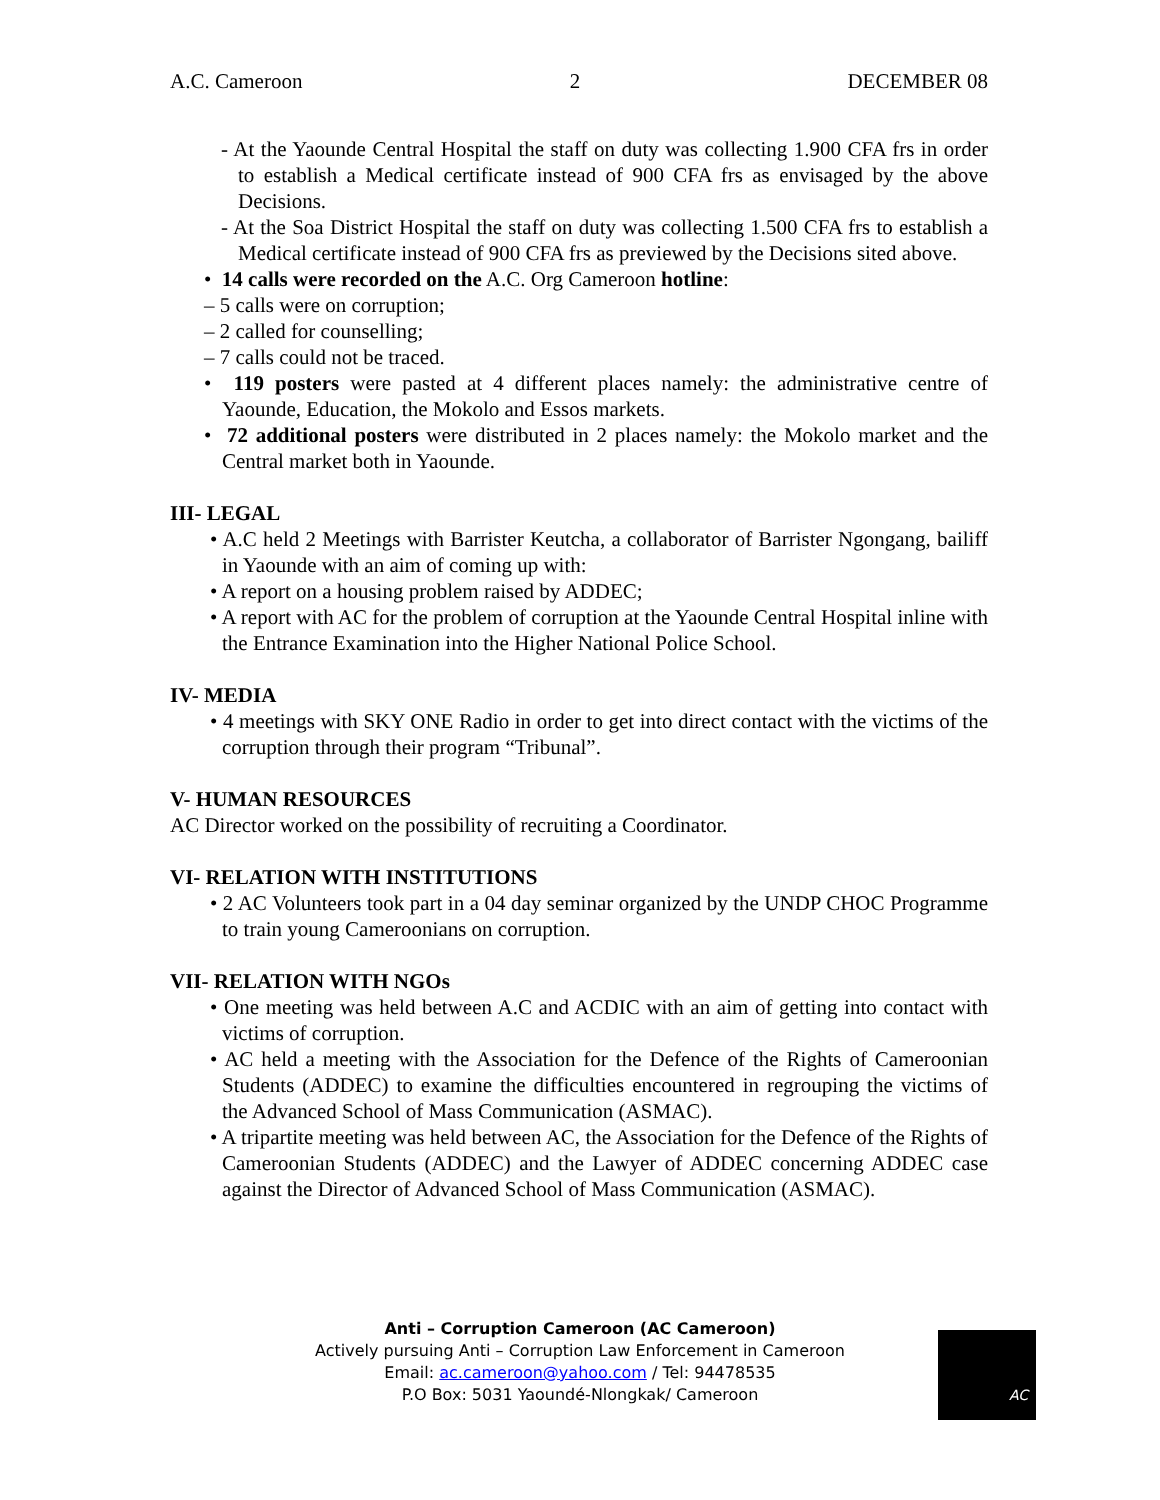A.C. Cameroon 2 DECEMBER 08
- At the Yaounde Central Hospital the staff on duty was collecting 1.900 CFA frs in order to establish a Medical certificate instead of 900 CFA frs as envisaged by the above Decisions.
- At the Soa District Hospital the staff on duty was collecting 1.500 CFA frs to establish a Medical certificate instead of 900 CFA frs as previewed by the Decisions sited above.
• 14 calls were recorded on the A.C. Org Cameroon hotline:
– 5 calls were on corruption;
– 2 called for counselling;
– 7 calls could not be traced.
• 119 posters were pasted at 4 different places namely: the administrative centre of Yaounde, Education, the Mokolo and Essos markets.
• 72 additional posters were distributed in 2 places namely: the Mokolo market and the Central market both in Yaounde.
III- LEGAL
• A.C held 2 Meetings with Barrister Keutcha, a collaborator of Barrister Ngongang, bailiff in Yaounde with an aim of coming up with:
• A report on a housing problem raised by ADDEC;
• A report with AC for the problem of corruption at the Yaounde Central Hospital inline with the Entrance Examination into the Higher National Police School.
IV- MEDIA
• 4 meetings with SKY ONE Radio in order to get into direct contact with the victims of the corruption through their program “Tribunal”.
V- HUMAN RESOURCES
AC Director worked on the possibility of recruiting a Coordinator.
VI- RELATION WITH INSTITUTIONS
• 2 AC Volunteers took part in a 04 day seminar organized by the UNDP CHOC Programme to train young Cameroonians on corruption.
VII- RELATION WITH NGOs
• One meeting was held between A.C and ACDIC with an aim of getting into contact with victims of corruption.
• AC held a meeting with the Association for the Defence of the Rights of Cameroonian Students (ADDEC) to examine the difficulties encountered in regrouping the victims of the Advanced School of Mass Communication (ASMAC).
• A tripartite meeting was held between AC, the Association for the Defence of the Rights of Cameroonian Students (ADDEC) and the Lawyer of ADDEC concerning ADDEC case against the Director of Advanced School of Mass Communication (ASMAC).
Anti – Corruption Cameroon (AC Cameroon)
Actively pursuing Anti – Corruption Law Enforcement in Cameroon
Email: ac.cameroon@yahoo.com / Tel: 94478535
P.O Box: 5031 Yaoundé-Nlongkak/ Cameroon
AC